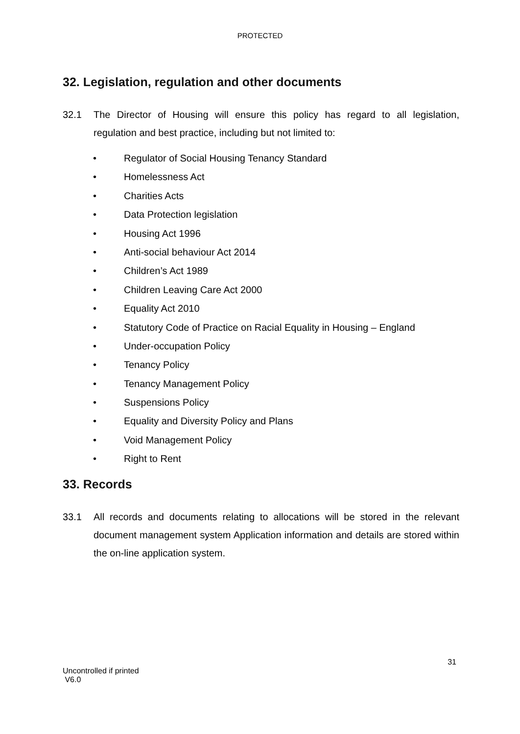PROTECTED
32. Legislation, regulation and other documents
32.1 The Director of Housing will ensure this policy has regard to all legislation, regulation and best practice, including but not limited to:
• Regulator of Social Housing Tenancy Standard
• Homelessness Act
• Charities Acts
• Data Protection legislation
• Housing Act 1996
• Anti-social behaviour Act 2014
• Children’s Act 1989
• Children Leaving Care Act 2000
• Equality Act 2010
• Statutory Code of Practice on Racial Equality in Housing – England
• Under-occupation Policy
• Tenancy Policy
• Tenancy Management Policy
• Suspensions Policy
• Equality and Diversity Policy and Plans
• Void Management Policy
• Right to Rent
33. Records
33.1 All records and documents relating to allocations will be stored in the relevant document management system Application information and details are stored within the on-line application system.
31
Uncontrolled if printed
V6.0